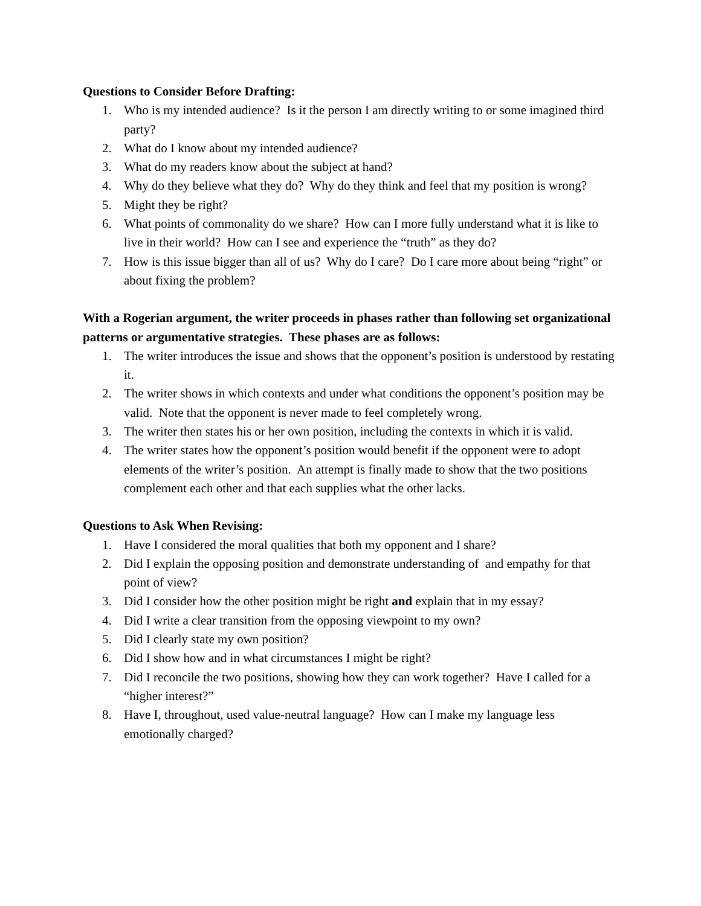Questions to Consider Before Drafting:
1. Who is my intended audience? Is it the person I am directly writing to or some imagined third party?
2. What do I know about my intended audience?
3. What do my readers know about the subject at hand?
4. Why do they believe what they do? Why do they think and feel that my position is wrong?
5. Might they be right?
6. What points of commonality do we share? How can I more fully understand what it is like to live in their world? How can I see and experience the “truth” as they do?
7. How is this issue bigger than all of us? Why do I care? Do I care more about being “right” or about fixing the problem?
With a Rogerian argument, the writer proceeds in phases rather than following set organizational patterns or argumentative strategies. These phases are as follows:
1. The writer introduces the issue and shows that the opponent’s position is understood by restating it.
2. The writer shows in which contexts and under what conditions the opponent’s position may be valid. Note that the opponent is never made to feel completely wrong.
3. The writer then states his or her own position, including the contexts in which it is valid.
4. The writer states how the opponent’s position would benefit if the opponent were to adopt elements of the writer’s position. An attempt is finally made to show that the two positions complement each other and that each supplies what the other lacks.
Questions to Ask When Revising:
1. Have I considered the moral qualities that both my opponent and I share?
2. Did I explain the opposing position and demonstrate understanding of and empathy for that point of view?
3. Did I consider how the other position might be right and explain that in my essay?
4. Did I write a clear transition from the opposing viewpoint to my own?
5. Did I clearly state my own position?
6. Did I show how and in what circumstances I might be right?
7. Did I reconcile the two positions, showing how they can work together? Have I called for a “higher interest?”
8. Have I, throughout, used value-neutral language? How can I make my language less emotionally charged?